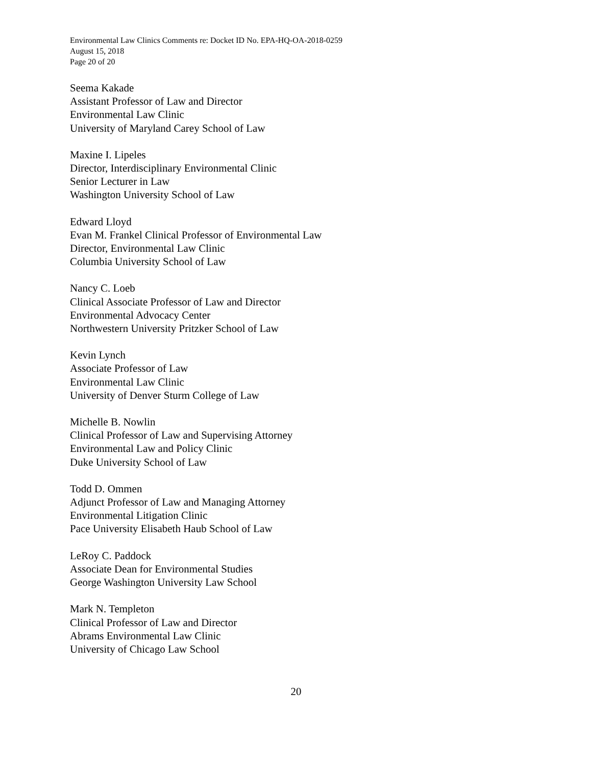Environmental Law Clinics Comments re: Docket ID No. EPA-HQ-OA-2018-0259
August 15, 2018
Page 20 of 20
Seema Kakade
Assistant Professor of Law and Director
Environmental Law Clinic
University of Maryland Carey School of Law
Maxine I. Lipeles
Director, Interdisciplinary Environmental Clinic
Senior Lecturer in Law
Washington University School of Law
Edward Lloyd
Evan M. Frankel Clinical Professor of Environmental Law
Director, Environmental Law Clinic
Columbia University School of Law
Nancy C. Loeb
Clinical Associate Professor of Law and Director
Environmental Advocacy Center
Northwestern University Pritzker School of Law
Kevin Lynch
Associate Professor of Law
Environmental Law Clinic
University of Denver Sturm College of Law
Michelle B. Nowlin
Clinical Professor of Law and Supervising Attorney
Environmental Law and Policy Clinic
Duke University School of Law
Todd D. Ommen
Adjunct Professor of Law and Managing Attorney
Environmental Litigation Clinic
Pace University Elisabeth Haub School of Law
LeRoy C. Paddock
Associate Dean for Environmental Studies
George Washington University Law School
Mark N. Templeton
Clinical Professor of Law and Director
Abrams Environmental Law Clinic
University of Chicago Law School
20